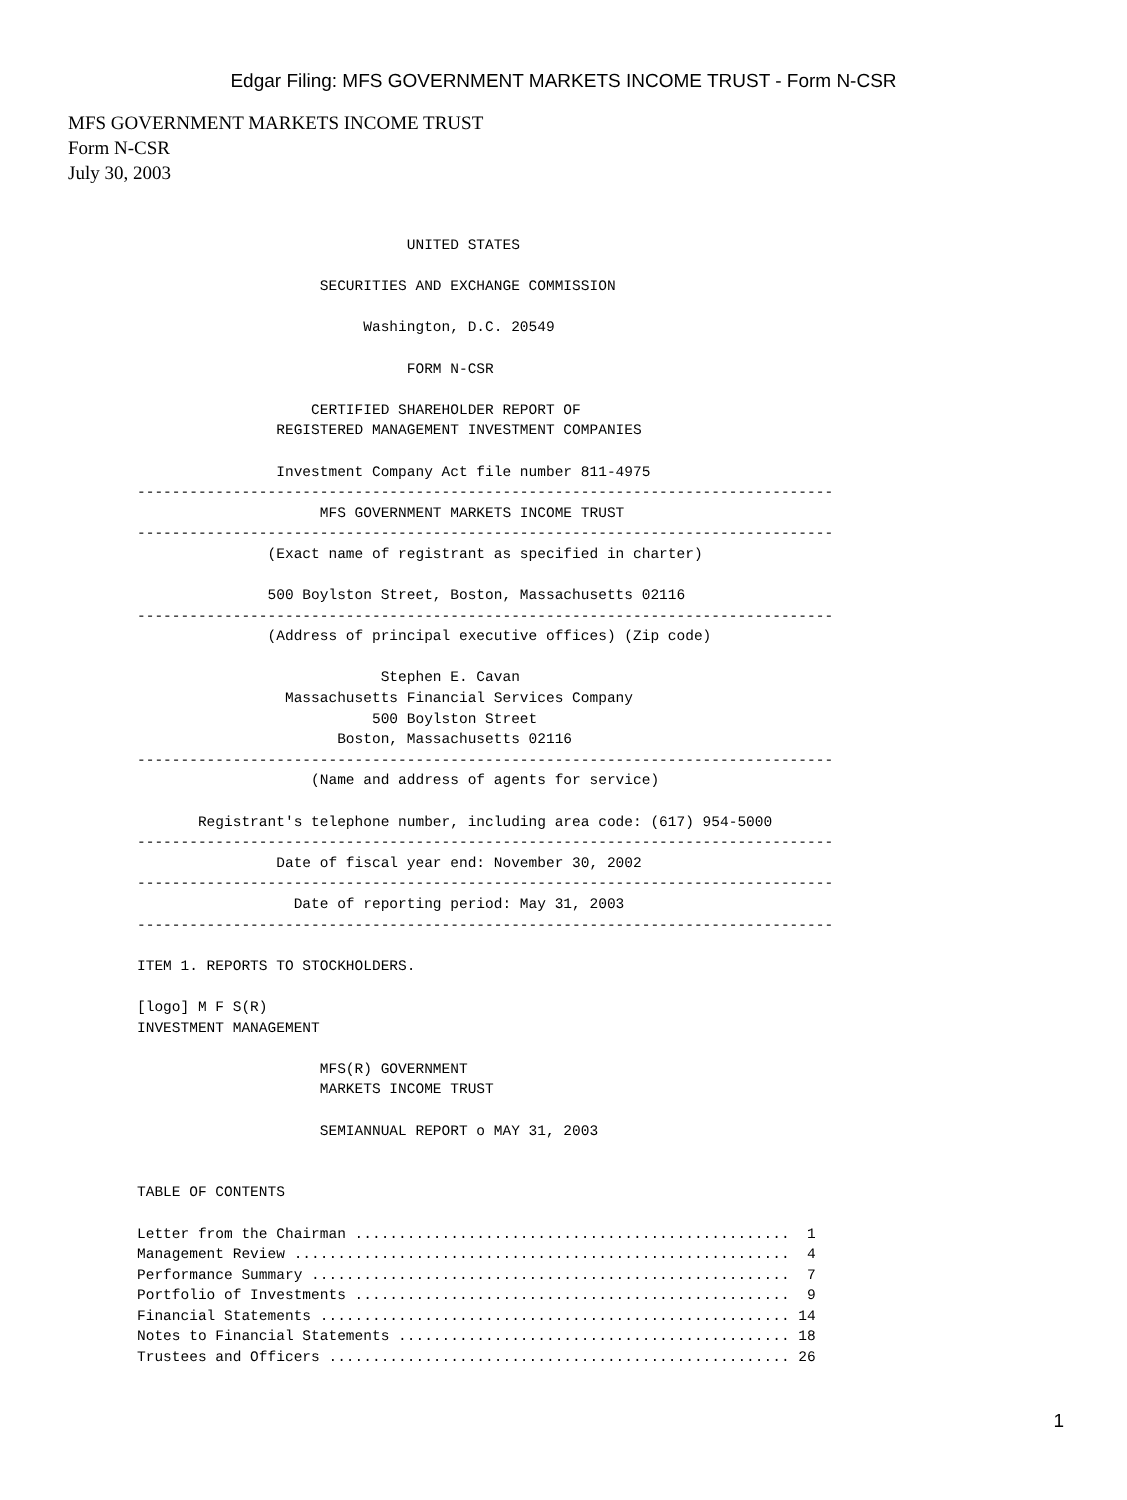Edgar Filing: MFS GOVERNMENT MARKETS INCOME TRUST - Form N-CSR
MFS GOVERNMENT MARKETS INCOME TRUST
Form N-CSR
July 30, 2003
                               UNITED STATES

                     SECURITIES AND EXCHANGE COMMISSION

                          Washington, D.C. 20549

                               FORM N-CSR

                    CERTIFIED SHAREHOLDER REPORT OF
                REGISTERED MANAGEMENT INVESTMENT COMPANIES

                Investment Company Act file number 811-4975
--------------------------------------------------------------------------------
                     MFS GOVERNMENT MARKETS INCOME TRUST
--------------------------------------------------------------------------------
               (Exact name of registrant as specified in charter)

               500 Boylston Street, Boston, Massachusetts 02116
--------------------------------------------------------------------------------
               (Address of principal executive offices) (Zip code)

                            Stephen E. Cavan
                 Massachusetts Financial Services Company
                           500 Boylston Street
                       Boston, Massachusetts 02116
--------------------------------------------------------------------------------
                    (Name and address of agents for service)

       Registrant's telephone number, including area code: (617) 954-5000
--------------------------------------------------------------------------------
                Date of fiscal year end: November 30, 2002
--------------------------------------------------------------------------------
                  Date of reporting period: May 31, 2003
--------------------------------------------------------------------------------

ITEM 1. REPORTS TO STOCKHOLDERS.

[logo] M F S(R)
INVESTMENT MANAGEMENT

                     MFS(R) GOVERNMENT
                     MARKETS INCOME TRUST

                     SEMIANNUAL REPORT o MAY 31, 2003


TABLE OF CONTENTS

Letter from the Chairman ..................................................  1
Management Review .........................................................  4
Performance Summary .......................................................  7
Portfolio of Investments ..................................................  9
Financial Statements ...................................................... 14
Notes to Financial Statements ............................................. 18
Trustees and Officers ..................................................... 26
1